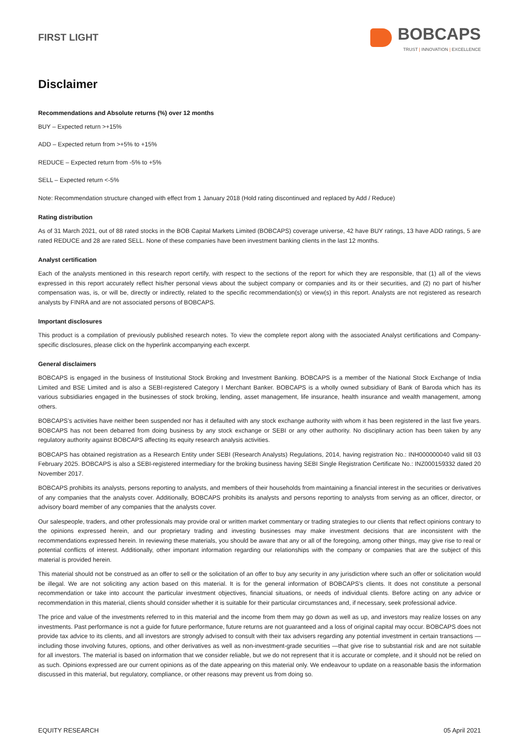FIRST LIGHT
BOBCAPS
TRUST | INNOVATION | EXCELLENCE
Disclaimer
Recommendations and Absolute returns (%) over 12 months
BUY – Expected return >+15%
ADD – Expected return from >+5% to +15%
REDUCE – Expected return from -5% to +5%
SELL – Expected return <-5%
Note: Recommendation structure changed with effect from 1 January 2018 (Hold rating discontinued and replaced by Add / Reduce)
Rating distribution
As of 31 March 2021, out of 88 rated stocks in the BOB Capital Markets Limited (BOBCAPS) coverage universe, 42 have BUY ratings, 13 have ADD ratings, 5 are rated REDUCE and 28 are rated SELL. None of these companies have been investment banking clients in the last 12 months.
Analyst certification
Each of the analysts mentioned in this research report certify, with respect to the sections of the report for which they are responsible, that (1) all of the views expressed in this report accurately reflect his/her personal views about the subject company or companies and its or their securities, and (2) no part of his/her compensation was, is, or will be, directly or indirectly, related to the specific recommendation(s) or view(s) in this report. Analysts are not registered as research analysts by FINRA and are not associated persons of BOBCAPS.
Important disclosures
This product is a compilation of previously published research notes. To view the complete report along with the associated Analyst certifications and Company-specific disclosures, please click on the hyperlink accompanying each excerpt.
General disclaimers
BOBCAPS is engaged in the business of Institutional Stock Broking and Investment Banking. BOBCAPS is a member of the National Stock Exchange of India Limited and BSE Limited and is also a SEBI-registered Category I Merchant Banker. BOBCAPS is a wholly owned subsidiary of Bank of Baroda which has its various subsidiaries engaged in the businesses of stock broking, lending, asset management, life insurance, health insurance and wealth management, among others.
BOBCAPS’s activities have neither been suspended nor has it defaulted with any stock exchange authority with whom it has been registered in the last five years. BOBCAPS has not been debarred from doing business by any stock exchange or SEBI or any other authority. No disciplinary action has been taken by any regulatory authority against BOBCAPS affecting its equity research analysis activities.
BOBCAPS has obtained registration as a Research Entity under SEBI (Research Analysts) Regulations, 2014, having registration No.: INH000000040 valid till 03 February 2025. BOBCAPS is also a SEBI-registered intermediary for the broking business having SEBI Single Registration Certificate No.: INZ000159332 dated 20 November 2017.
BOBCAPS prohibits its analysts, persons reporting to analysts, and members of their households from maintaining a financial interest in the securities or derivatives of any companies that the analysts cover. Additionally, BOBCAPS prohibits its analysts and persons reporting to analysts from serving as an officer, director, or advisory board member of any companies that the analysts cover.
Our salespeople, traders, and other professionals may provide oral or written market commentary or trading strategies to our clients that reflect opinions contrary to the opinions expressed herein, and our proprietary trading and investing businesses may make investment decisions that are inconsistent with the recommendations expressed herein. In reviewing these materials, you should be aware that any or all of the foregoing, among other things, may give rise to real or potential conflicts of interest. Additionally, other important information regarding our relationships with the company or companies that are the subject of this material is provided herein.
This material should not be construed as an offer to sell or the solicitation of an offer to buy any security in any jurisdiction where such an offer or solicitation would be illegal. We are not soliciting any action based on this material. It is for the general information of BOBCAPS’s clients. It does not constitute a personal recommendation or take into account the particular investment objectives, financial situations, or needs of individual clients. Before acting on any advice or recommendation in this material, clients should consider whether it is suitable for their particular circumstances and, if necessary, seek professional advice.
The price and value of the investments referred to in this material and the income from them may go down as well as up, and investors may realize losses on any investments. Past performance is not a guide for future performance, future returns are not guaranteed and a loss of original capital may occur. BOBCAPS does not provide tax advice to its clients, and all investors are strongly advised to consult with their tax advisers regarding any potential investment in certain transactions — including those involving futures, options, and other derivatives as well as non-investment-grade securities —that give rise to substantial risk and are not suitable for all investors. The material is based on information that we consider reliable, but we do not represent that it is accurate or complete, and it should not be relied on as such. Opinions expressed are our current opinions as of the date appearing on this material only. We endeavour to update on a reasonable basis the information discussed in this material, but regulatory, compliance, or other reasons may prevent us from doing so.
EQUITY RESEARCH 05 April 2021